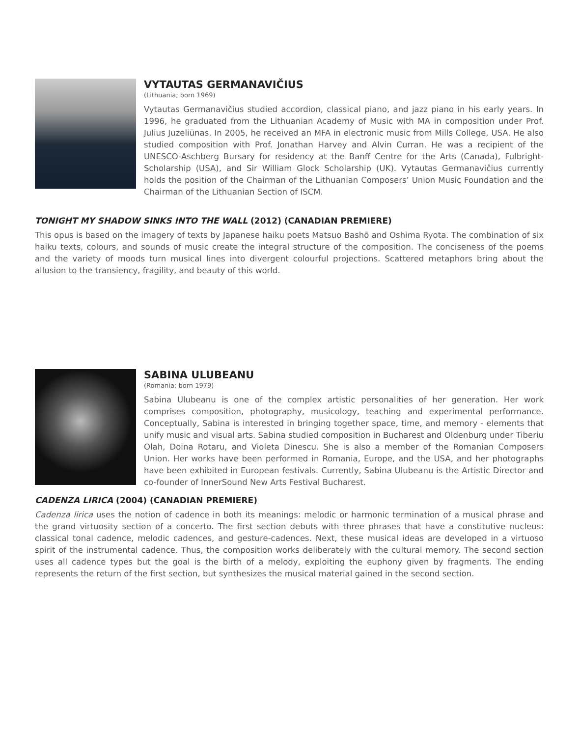VYTAUTAS GERMANAVIČIUS
(Lithuania; born 1969)
Vytautas Germanavičius studied accordion, classical piano, and jazz piano in his early years. In 1996, he graduated from the Lithuanian Academy of Music with MA in composition under Prof. Julius Juzeliūnas. In 2005, he received an MFA in electronic music from Mills College, USA. He also studied composition with Prof. Jonathan Harvey and Alvin Curran. He was a recipient of the UNESCO-Aschberg Bursary for residency at the Banff Centre for the Arts (Canada), Fulbright-Scholarship (USA), and Sir William Glock Scholarship (UK). Vytautas Germanavičius currently holds the position of the Chairman of the Lithuanian Composers’ Union Music Foundation and the Chairman of the Lithuanian Section of ISCM.
TONIGHT MY SHADOW SINKS INTO THE WALL (2012) (CANADIAN PREMIERE)
This opus is based on the imagery of texts by Japanese haiku poets Matsuo Bashō and Oshima Ryota. The combination of six haiku texts, colours, and sounds of music create the integral structure of the composition. The conciseness of the poems and the variety of moods turn musical lines into divergent colourful projections. Scattered metaphors bring about the allusion to the transiency, fragility, and beauty of this world.
SABINA ULUBEANU
(Romania; born 1979)
Sabina Ulubeanu is one of the complex artistic personalities of her generation. Her work comprises composition, photography, musicology, teaching and experimental performance. Conceptually, Sabina is interested in bringing together space, time, and memory - elements that unify music and visual arts. Sabina studied composition in Bucharest and Oldenburg under Tiberiu Olah, Doina Rotaru, and Violeta Dinescu. She is also a member of the Romanian Composers Union. Her works have been performed in Romania, Europe, and the USA, and her photographs have been exhibited in European festivals. Currently, Sabina Ulubeanu is the Artistic Director and co-founder of InnerSound New Arts Festival Bucharest.
CADENZA LIRICA (2004) (CANADIAN PREMIERE)
Cadenza lirica uses the notion of cadence in both its meanings: melodic or harmonic termination of a musical phrase and the grand virtuosity section of a concerto. The first section debuts with three phrases that have a constitutive nucleus: classical tonal cadence, melodic cadences, and gesture-cadences. Next, these musical ideas are developed in a virtuoso spirit of the instrumental cadence. Thus, the composition works deliberately with the cultural memory. The second section uses all cadence types but the goal is the birth of a melody, exploiting the euphony given by fragments. The ending represents the return of the first section, but synthesizes the musical material gained in the second section.